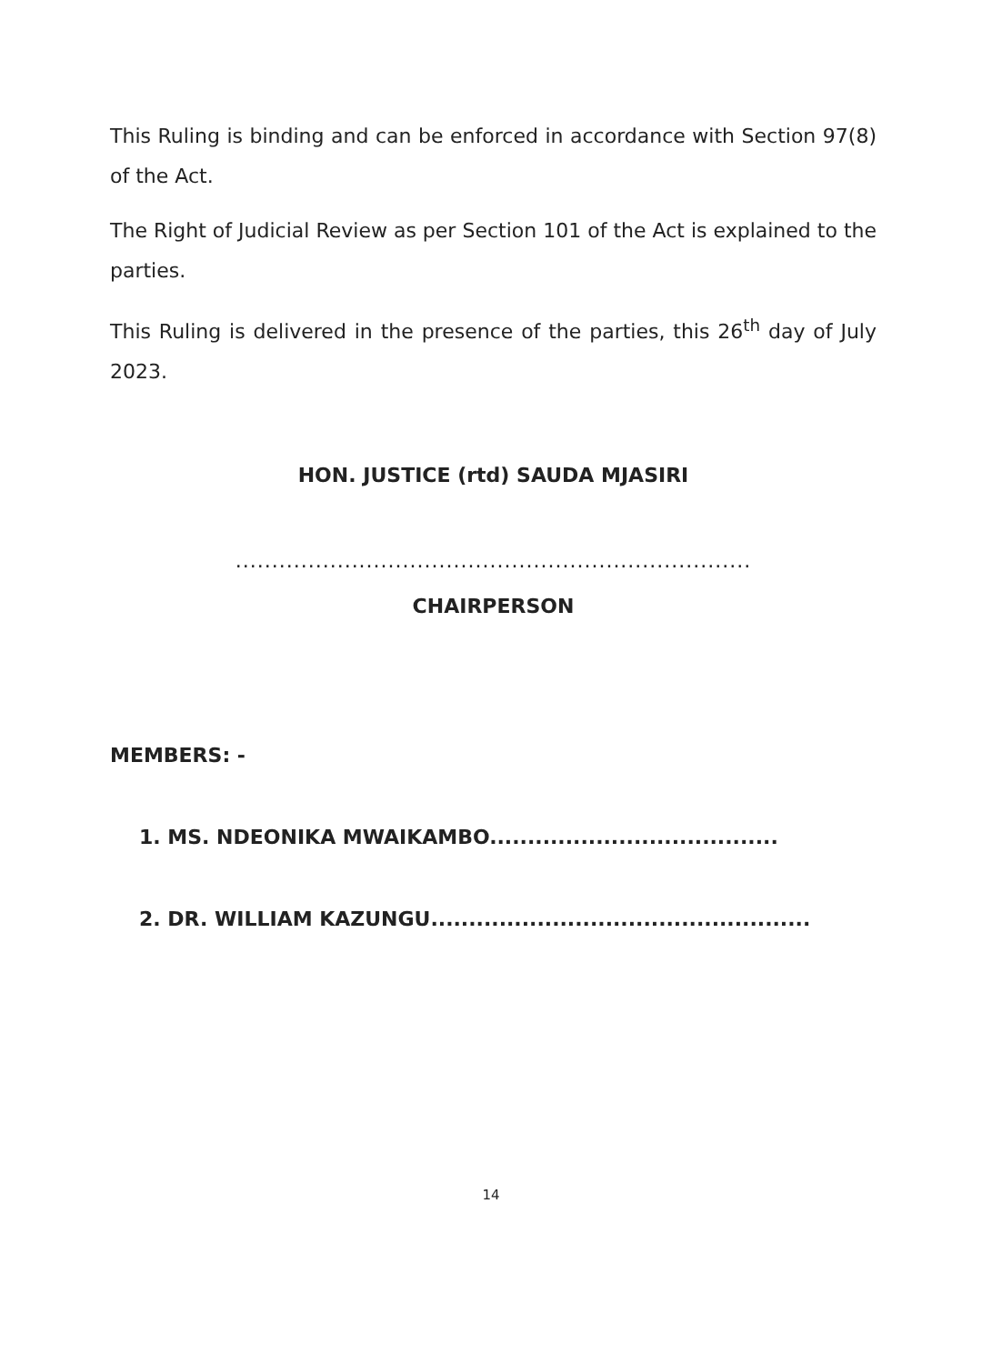This Ruling is binding and can be enforced in accordance with Section 97(8) of the Act.
The Right of Judicial Review as per Section 101 of the Act is explained to the parties.
This Ruling is delivered in the presence of the parties, this 26<sup>th</sup> day of July 2023.
HON. JUSTICE (rtd) SAUDA MJASIRI
.......................................................................
CHAIRPERSON
MEMBERS: -
1. MS. NDEONIKA MWAIKAMBO......................................
2. DR. WILLIAM KAZUNGU..................................................
14